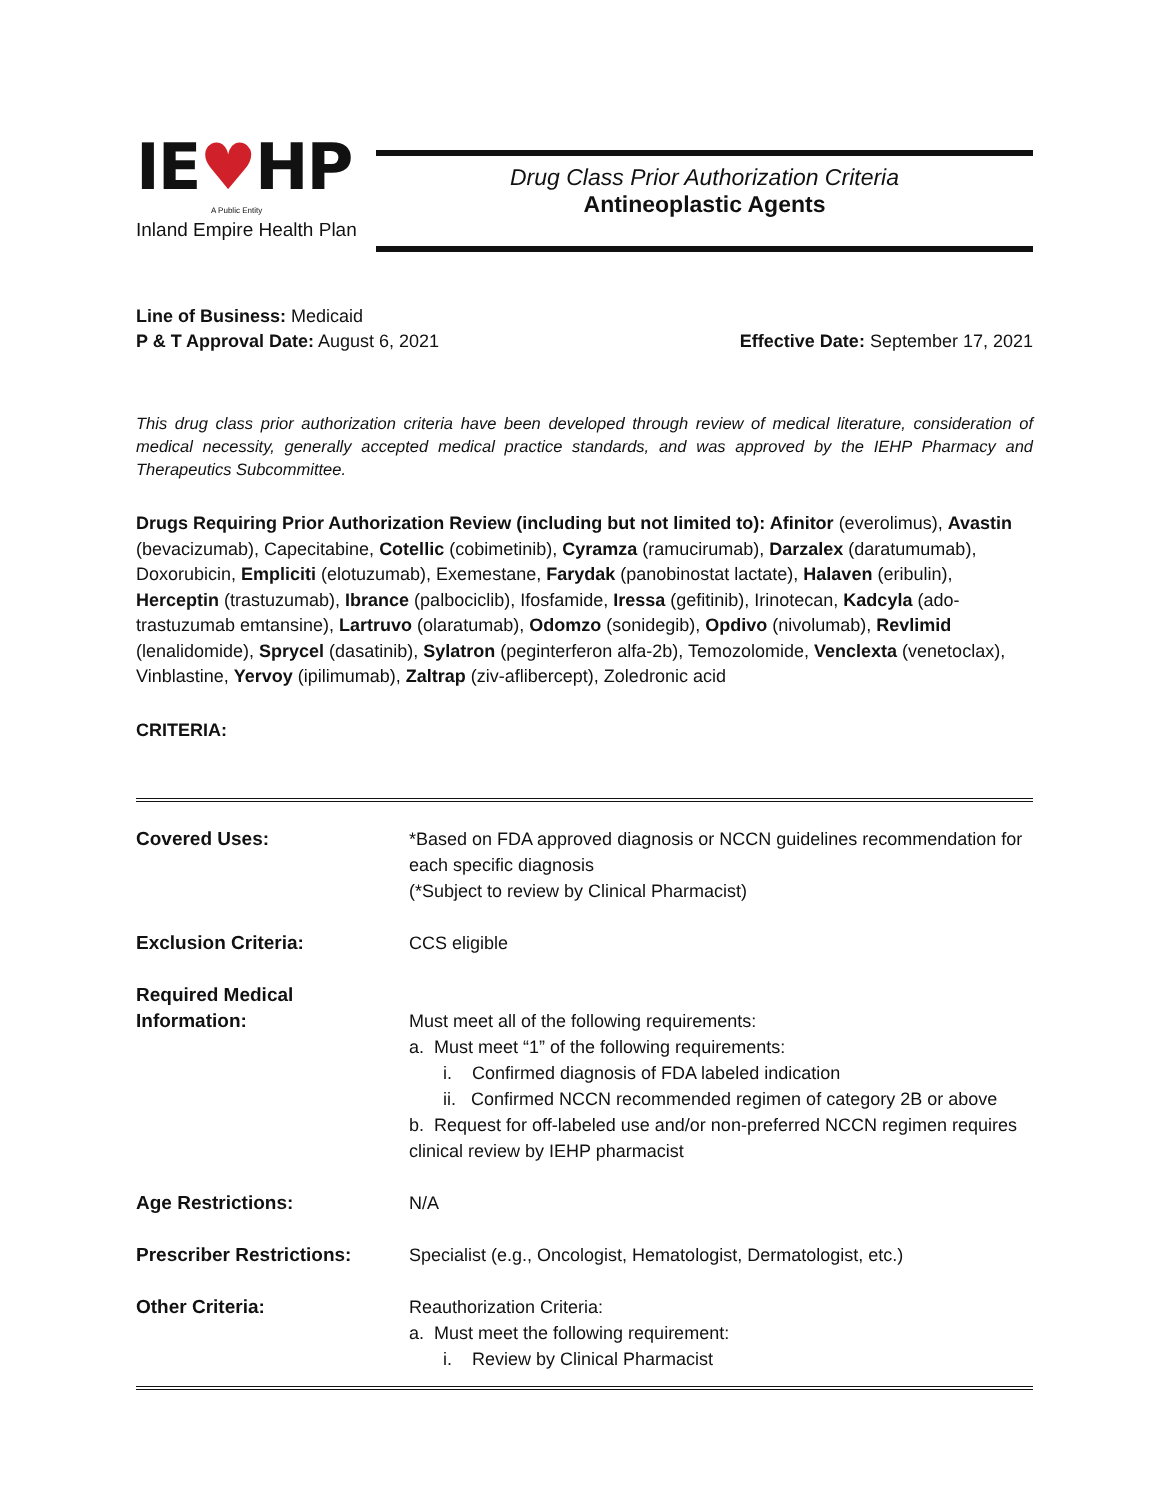IE♥HP
A Public Entity
Inland Empire Health Plan
Drug Class Prior Authorization Criteria
Antineoplastic Agents
Line of Business: Medicaid
P & T Approval Date: August 6, 2021 Effective Date: September 17, 2021
This drug class prior authorization criteria have been developed through review of medical literature, consideration of medical necessity, generally accepted medical practice standards, and was approved by the IEHP Pharmacy and Therapeutics Subcommittee.
Drugs Requiring Prior Authorization Review (including but not limited to): Afinitor (everolimus), Avastin (bevacizumab), Capecitabine, Cotellic (cobimetinib), Cyramza (ramucirumab), Darzalex (daratumumab), Doxorubicin, Empliciti (elotuzumab), Exemestane, Farydak (panobinostat lactate), Halaven (eribulin), Herceptin (trastuzumab), Ibrance (palbociclib), Ifosfamide, Iressa (gefitinib), Irinotecan, Kadcyla (ado-trastuzumab emtansine), Lartruvo (olaratumab), Odomzo (sonidegib), Opdivo (nivolumab), Revlimid (lenalidomide), Sprycel (dasatinib), Sylatron (peginterferon alfa-2b), Temozolomide, Venclexta (venetoclax), Vinblastine, Yervoy (ipilimumab), Zaltrap (ziv-aflibercept), Zoledronic acid
CRITERIA:
| Covered Uses: | *Based on FDA approved diagnosis or NCCN guidelines recommendation for each specific diagnosis (*Subject to review by Clinical Pharmacist) |
| Exclusion Criteria: | CCS eligible |
| Required Medical Information: | Must meet all of the following requirements: a. Must meet “1” of the following requirements: i. Confirmed diagnosis of FDA labeled indication ii. Confirmed NCCN recommended regimen of category 2B or above b. Request for off-labeled use and/or non-preferred NCCN regimen requires clinical review by IEHP pharmacist |
| Age Restrictions: | N/A |
| Prescriber Restrictions: | Specialist (e.g., Oncologist, Hematologist, Dermatologist, etc.) |
| Other Criteria: | Reauthorization Criteria: a. Must meet the following requirement: i. Review by Clinical Pharmacist |